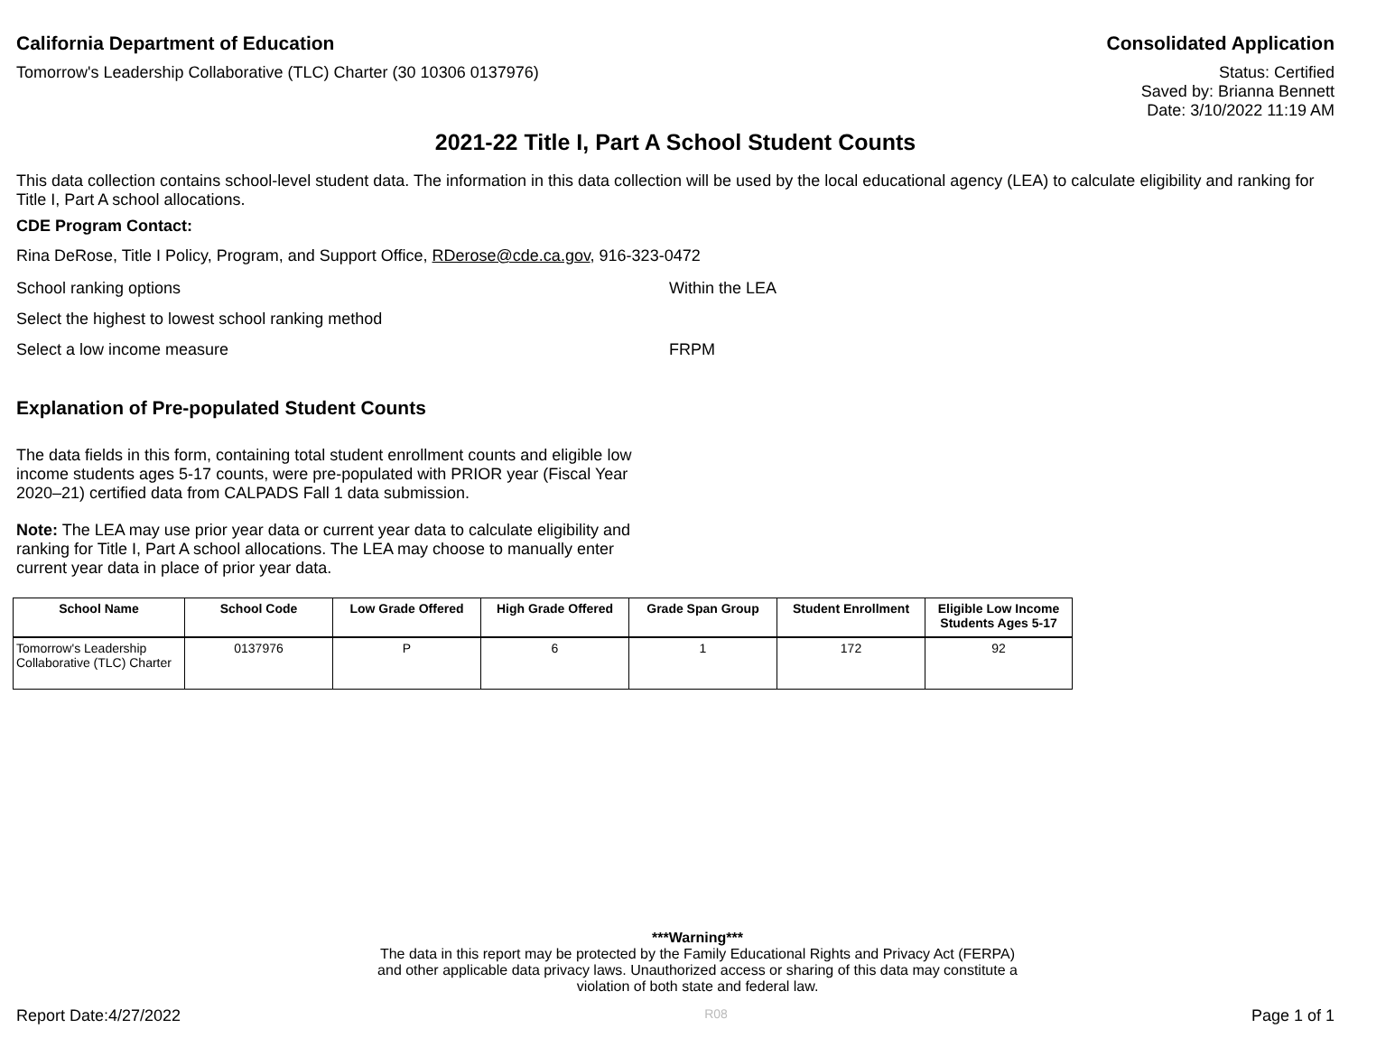California Department of Education Consolidated Application
Tomorrow's Leadership Collaborative (TLC) Charter (30 10306 0137976) Status: Certified
Saved by: Brianna Bennett
Date: 3/10/2022 11:19 AM
2021-22 Title I, Part A School Student Counts
This data collection contains school-level student data. The information in this data collection will be used by the local educational agency (LEA) to calculate eligibility and ranking for Title I, Part A school allocations.
CDE Program Contact:
Rina DeRose, Title I Policy, Program, and Support Office, RDerose@cde.ca.gov, 916-323-0472
School ranking options Within the LEA
Select the highest to lowest school ranking method
Select a low income measure FRPM
Explanation of Pre-populated Student Counts
The data fields in this form, containing total student enrollment counts and eligible low income students ages 5-17 counts, were pre-populated with PRIOR year (Fiscal Year 2020–21) certified data from CALPADS Fall 1 data submission.
Note: The LEA may use prior year data or current year data to calculate eligibility and ranking for Title I, Part A school allocations. The LEA may choose to manually enter current year data in place of prior year data.
| School Name | School Code | Low Grade Offered | High Grade Offered | Grade Span Group | Student Enrollment | Eligible Low Income Students Ages 5-17 |
| --- | --- | --- | --- | --- | --- | --- |
| Tomorrow's Leadership Collaborative (TLC) Charter | 0137976 | P | 6 | 1 | 172 | 92 |
***Warning***
The data in this report may be protected by the Family Educational Rights and Privacy Act (FERPA)
and other applicable data privacy laws. Unauthorized access or sharing of this data may constitute a
violation of both state and federal law.
Report Date:4/27/2022 R08 Page 1 of 1